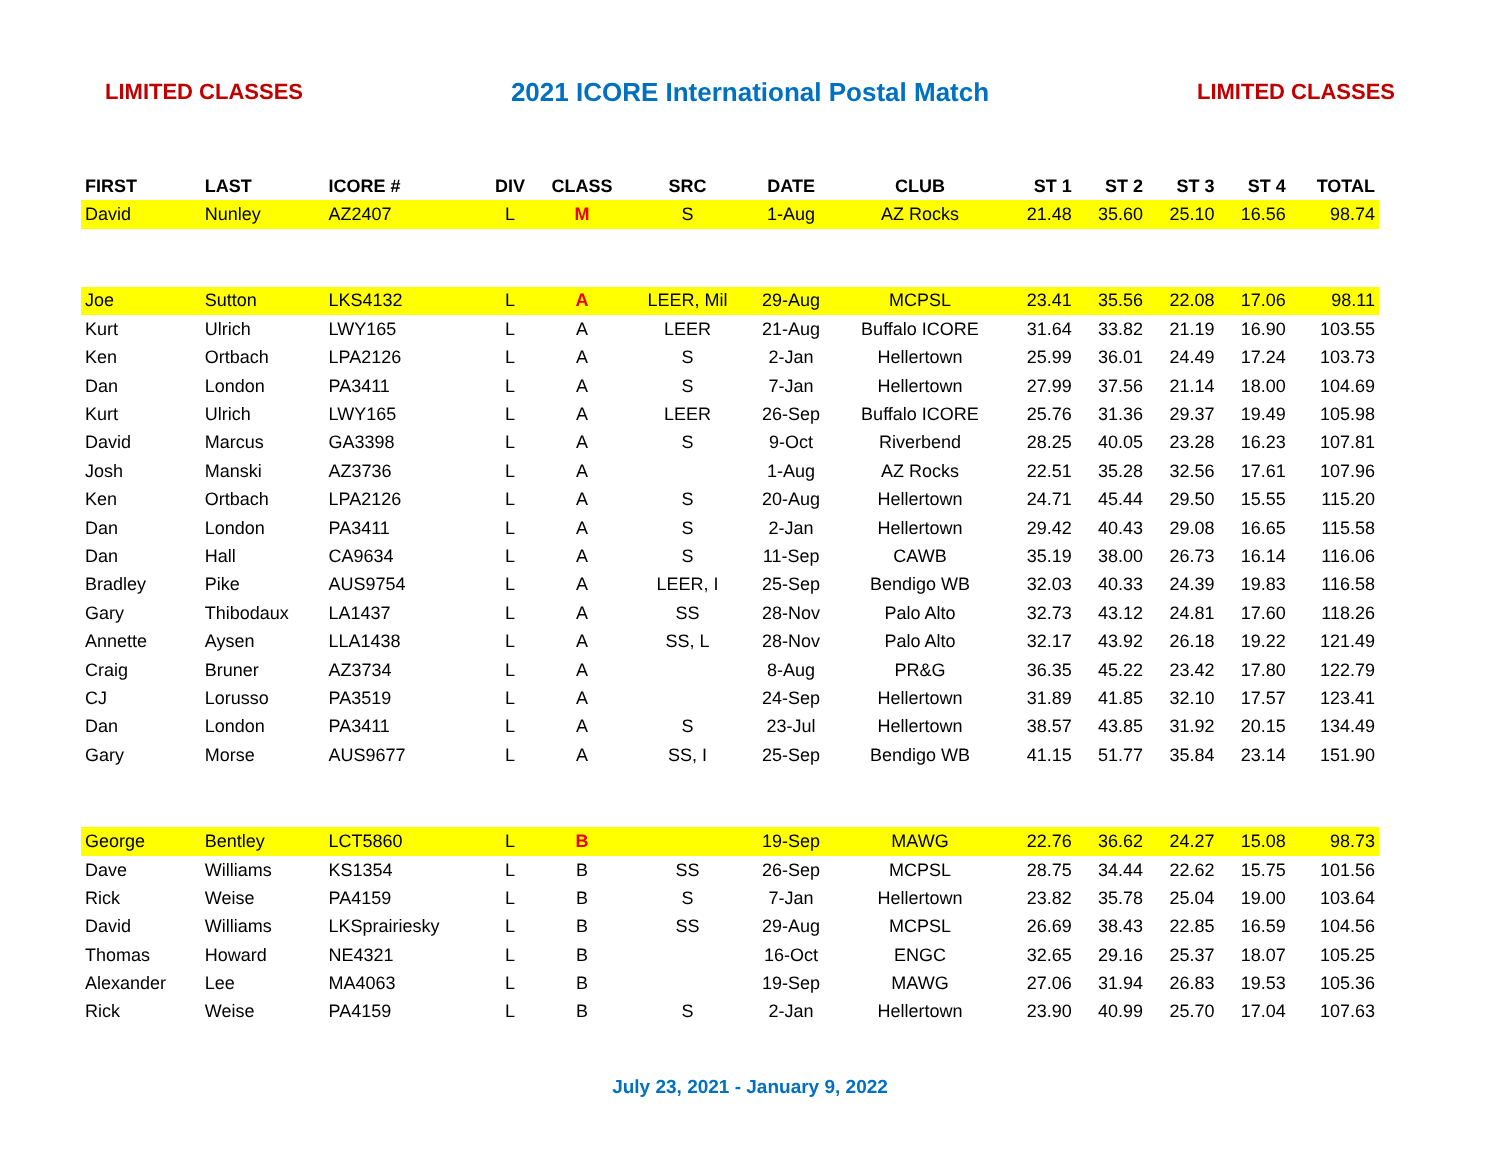LIMITED CLASSES 2021 ICORE International Postal Match LIMITED CLASSES
| FIRST | LAST | ICORE # | DIV | CLASS | SRC | DATE | CLUB | ST 1 | ST 2 | ST 3 | ST 4 | TOTAL |
| --- | --- | --- | --- | --- | --- | --- | --- | --- | --- | --- | --- | --- |
| David | Nunley | AZ2407 | L | M | S | 1-Aug | AZ Rocks | 21.48 | 35.60 | 25.10 | 16.56 | 98.74 |
| Joe | Sutton | LKS4132 | L | A | LEER, Mil | 29-Aug | MCPSL | 23.41 | 35.56 | 22.08 | 17.06 | 98.11 |
| Kurt | Ulrich | LWY165 | L | A | LEER | 21-Aug | Buffalo ICORE | 31.64 | 33.82 | 21.19 | 16.90 | 103.55 |
| Ken | Ortbach | LPA2126 | L | A | S | 2-Jan | Hellertown | 25.99 | 36.01 | 24.49 | 17.24 | 103.73 |
| Dan | London | PA3411 | L | A | S | 7-Jan | Hellertown | 27.99 | 37.56 | 21.14 | 18.00 | 104.69 |
| Kurt | Ulrich | LWY165 | L | A | LEER | 26-Sep | Buffalo ICORE | 25.76 | 31.36 | 29.37 | 19.49 | 105.98 |
| David | Marcus | GA3398 | L | A | S | 9-Oct | Riverbend | 28.25 | 40.05 | 23.28 | 16.23 | 107.81 |
| Josh | Manski | AZ3736 | L | A | | 1-Aug | AZ Rocks | 22.51 | 35.28 | 32.56 | 17.61 | 107.96 |
| Ken | Ortbach | LPA2126 | L | A | S | 20-Aug | Hellertown | 24.71 | 45.44 | 29.50 | 15.55 | 115.20 |
| Dan | London | PA3411 | L | A | S | 2-Jan | Hellertown | 29.42 | 40.43 | 29.08 | 16.65 | 115.58 |
| Dan | Hall | CA9634 | L | A | S | 11-Sep | CAWB | 35.19 | 38.00 | 26.73 | 16.14 | 116.06 |
| Bradley | Pike | AUS9754 | L | A | LEER, I | 25-Sep | Bendigo WB | 32.03 | 40.33 | 24.39 | 19.83 | 116.58 |
| Gary | Thibodaux | LA1437 | L | A | SS | 28-Nov | Palo Alto | 32.73 | 43.12 | 24.81 | 17.60 | 118.26 |
| Annette | Aysen | LLA1438 | L | A | SS, L | 28-Nov | Palo Alto | 32.17 | 43.92 | 26.18 | 19.22 | 121.49 |
| Craig | Bruner | AZ3734 | L | A | | 8-Aug | PR&G | 36.35 | 45.22 | 23.42 | 17.80 | 122.79 |
| CJ | Lorusso | PA3519 | L | A | | 24-Sep | Hellertown | 31.89 | 41.85 | 32.10 | 17.57 | 123.41 |
| Dan | London | PA3411 | L | A | S | 23-Jul | Hellertown | 38.57 | 43.85 | 31.92 | 20.15 | 134.49 |
| Gary | Morse | AUS9677 | L | A | SS, I | 25-Sep | Bendigo WB | 41.15 | 51.77 | 35.84 | 23.14 | 151.90 |
| George | Bentley | LCT5860 | L | B | | 19-Sep | MAWG | 22.76 | 36.62 | 24.27 | 15.08 | 98.73 |
| Dave | Williams | KS1354 | L | B | SS | 26-Sep | MCPSL | 28.75 | 34.44 | 22.62 | 15.75 | 101.56 |
| Rick | Weise | PA4159 | L | B | S | 7-Jan | Hellertown | 23.82 | 35.78 | 25.04 | 19.00 | 103.64 |
| David | Williams | LKSprairiesky | L | B | SS | 29-Aug | MCPSL | 26.69 | 38.43 | 22.85 | 16.59 | 104.56 |
| Thomas | Howard | NE4321 | L | B | | 16-Oct | ENGC | 32.65 | 29.16 | 25.37 | 18.07 | 105.25 |
| Alexander | Lee | MA4063 | L | B | | 19-Sep | MAWG | 27.06 | 31.94 | 26.83 | 19.53 | 105.36 |
| Rick | Weise | PA4159 | L | B | S | 2-Jan | Hellertown | 23.90 | 40.99 | 25.70 | 17.04 | 107.63 |
July 23, 2021 - January 9, 2022